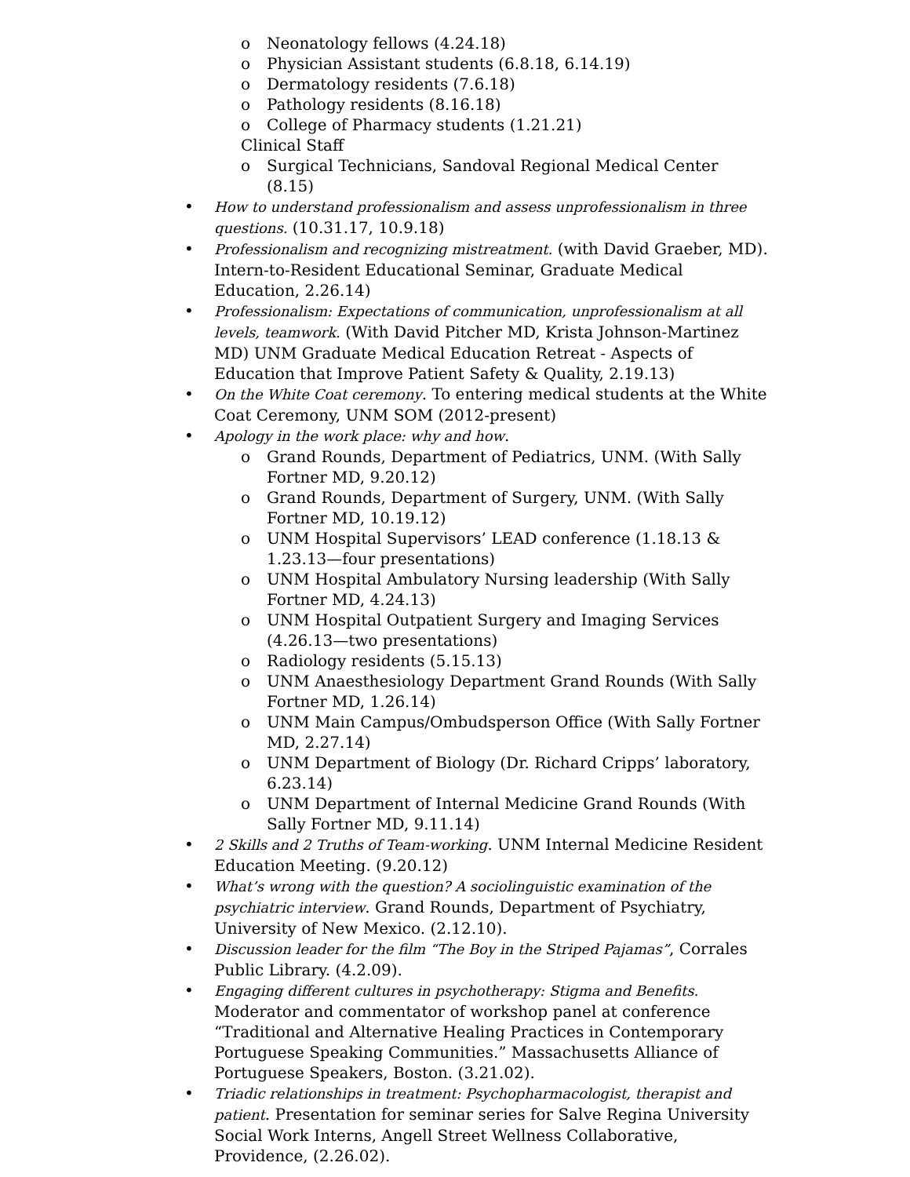o Neonatology fellows (4.24.18)
o Physician Assistant students (6.8.18, 6.14.19)
o Dermatology residents (7.6.18)
o Pathology residents (8.16.18)
o College of Pharmacy students (1.21.21)
Clinical Staff
o Surgical Technicians, Sandoval Regional Medical Center (8.15)
• How to understand professionalism and assess unprofessionalism in three questions. (10.31.17, 10.9.18)
• Professionalism and recognizing mistreatment. (with David Graeber, MD). Intern-to-Resident Educational Seminar, Graduate Medical Education, 2.26.14)
• Professionalism: Expectations of communication, unprofessionalism at all levels, teamwork. (With David Pitcher MD, Krista Johnson-Martinez MD) UNM Graduate Medical Education Retreat - Aspects of Education that Improve Patient Safety & Quality, 2.19.13)
• On the White Coat ceremony. To entering medical students at the White Coat Ceremony, UNM SOM (2012-present)
• Apology in the work place: why and how.
o Grand Rounds, Department of Pediatrics, UNM. (With Sally Fortner MD, 9.20.12)
o Grand Rounds, Department of Surgery, UNM. (With Sally Fortner MD, 10.19.12)
o UNM Hospital Supervisors’ LEAD conference (1.18.13 & 1.23.13—four presentations)
o UNM Hospital Ambulatory Nursing leadership (With Sally Fortner MD, 4.24.13)
o UNM Hospital Outpatient Surgery and Imaging Services (4.26.13—two presentations)
o Radiology residents (5.15.13)
o UNM Anaesthesiology Department Grand Rounds (With Sally Fortner MD, 1.26.14)
o UNM Main Campus/Ombudsperson Office (With Sally Fortner MD, 2.27.14)
o UNM Department of Biology (Dr. Richard Cripps’ laboratory, 6.23.14)
o UNM Department of Internal Medicine Grand Rounds (With Sally Fortner MD, 9.11.14)
• 2 Skills and 2 Truths of Team-working. UNM Internal Medicine Resident Education Meeting. (9.20.12)
• What’s wrong with the question? A sociolinguistic examination of the psychiatric interview. Grand Rounds, Department of Psychiatry, University of New Mexico. (2.12.10).
• Discussion leader for the film “The Boy in the Striped Pajamas”, Corrales Public Library. (4.2.09).
• Engaging different cultures in psychotherapy: Stigma and Benefits. Moderator and commentator of workshop panel at conference “Traditional and Alternative Healing Practices in Contemporary Portuguese Speaking Communities.” Massachusetts Alliance of Portuguese Speakers, Boston. (3.21.02).
• Triadic relationships in treatment: Psychopharmacologist, therapist and patient. Presentation for seminar series for Salve Regina University Social Work Interns, Angell Street Wellness Collaborative, Providence, (2.26.02).